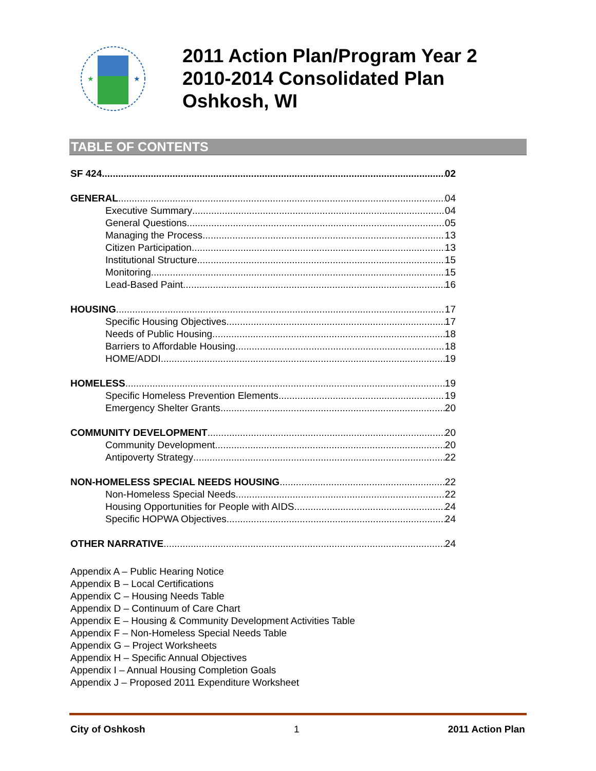★
★
2011 Action Plan/Program Year 2
2010-2014 Consolidated Plan
Oshkosh, WI
TABLE OF CONTENTS
SF 424 02
GENERAL 04
Executive Summary 04
General Questions 05
Managing the Process 13
Citizen Participation 13
Institutional Structure 15
Monitoring 15
Lead-Based Paint 16
HOUSING 17
Specific Housing Objectives 17
Needs of Public Housing 18
Barriers to Affordable Housing 18
HOME/ADDI 19
HOMELESS 19
Specific Homeless Prevention Elements 19
Emergency Shelter Grants 20
COMMUNITY DEVELOPMENT 20
Community Development 20
Antipoverty Strategy 22
NON-HOMELESS SPECIAL NEEDS HOUSING 22
Non-Homeless Special Needs 22
Housing Opportunities for People with AIDS 24
Specific HOPWA Objectives 24
OTHER NARRATIVE 24
Appendix A – Public Hearing Notice
Appendix B – Local Certifications
Appendix C – Housing Needs Table
Appendix D – Continuum of Care Chart
Appendix E – Housing & Community Development Activities Table
Appendix F – Non-Homeless Special Needs Table
Appendix G – Project Worksheets
Appendix H – Specific Annual Objectives
Appendix I – Annual Housing Completion Goals
Appendix J – Proposed 2011 Expenditure Worksheet
City of Oshkosh 1 2011 Action Plan